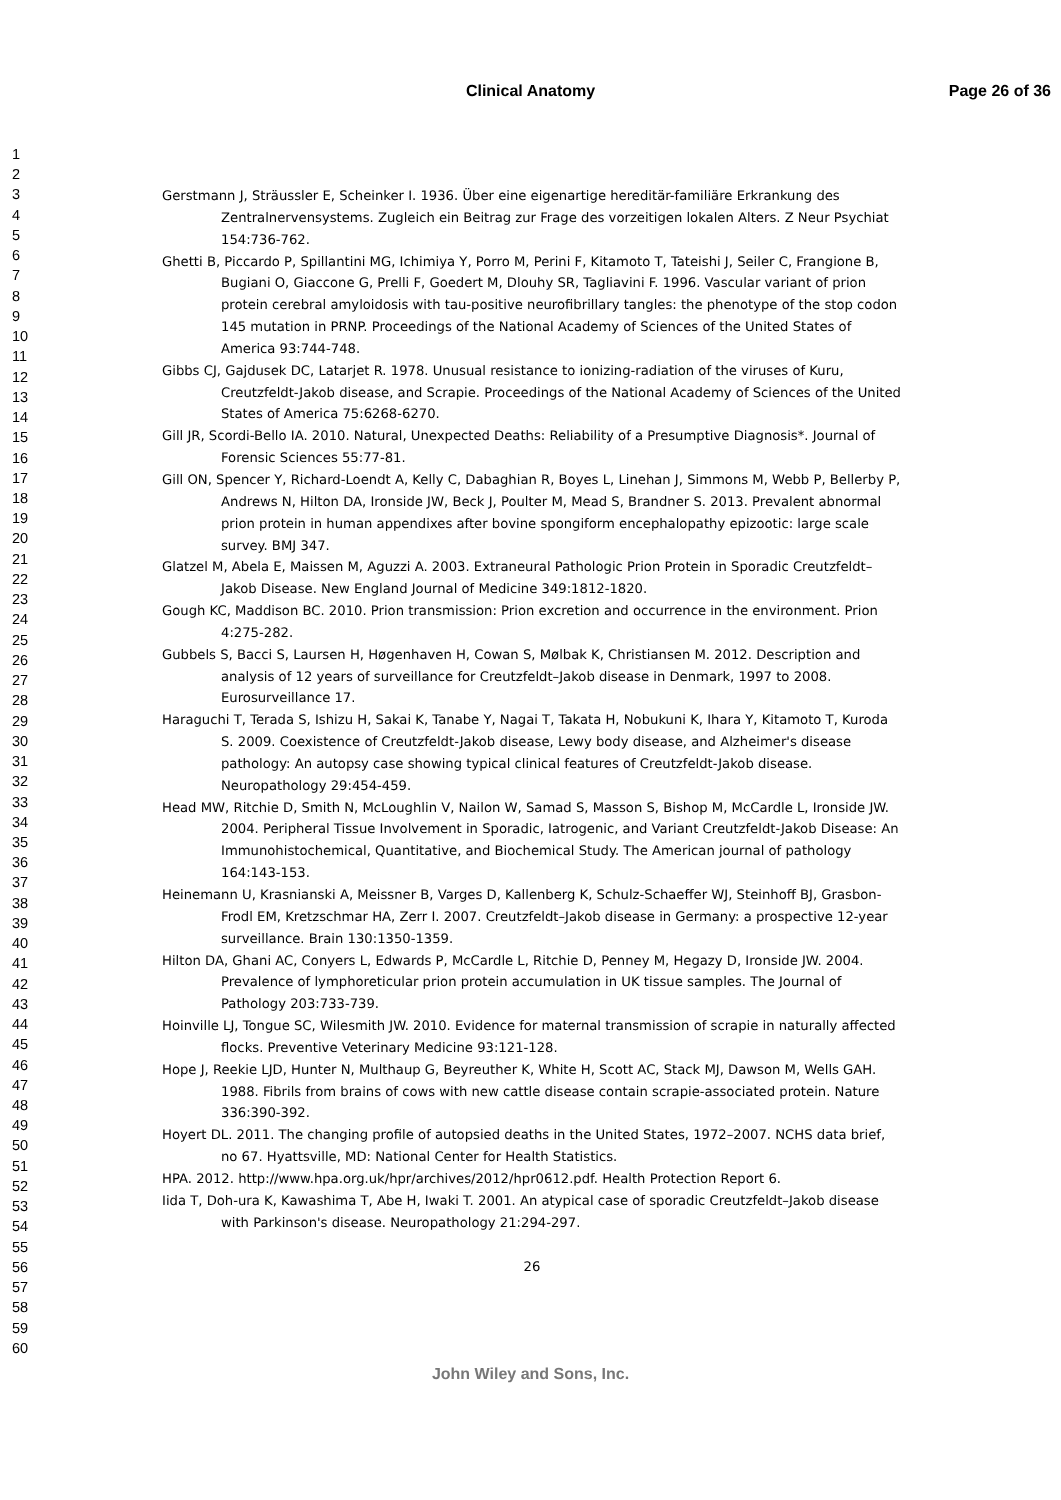Clinical Anatomy Page 26 of 36
1
2
3
4
5
6
7
8
9
10
11
12
13
14
15
16
17
18
19
20
21
22
23
24
25
26
27
28
29
30
31
32
33
34
35
36
37
38
39
40
41
42
43
44
45
46
47
48
49
50
51
52
53
54
55
56
57
58
59
60
Gerstmann J, Sträussler E, Scheinker I. 1936. Über eine eigenartige hereditär-familiäre Erkrankung des Zentralnervensystems. Zugleich ein Beitrag zur Frage des vorzeitigen lokalen Alters. Z Neur Psychiat 154:736-762.
Ghetti B, Piccardo P, Spillantini MG, Ichimiya Y, Porro M, Perini F, Kitamoto T, Tateishi J, Seiler C, Frangione B, Bugiani O, Giaccone G, Prelli F, Goedert M, Dlouhy SR, Tagliavini F. 1996. Vascular variant of prion protein cerebral amyloidosis with tau-positive neurofibrillary tangles: the phenotype of the stop codon 145 mutation in PRNP. Proceedings of the National Academy of Sciences of the United States of America 93:744-748.
Gibbs CJ, Gajdusek DC, Latarjet R. 1978. Unusual resistance to ionizing-radiation of the viruses of Kuru, Creutzfeldt-Jakob disease, and Scrapie. Proceedings of the National Academy of Sciences of the United States of America 75:6268-6270.
Gill JR, Scordi-Bello IA. 2010. Natural, Unexpected Deaths: Reliability of a Presumptive Diagnosis*. Journal of Forensic Sciences 55:77-81.
Gill ON, Spencer Y, Richard-Loendt A, Kelly C, Dabaghian R, Boyes L, Linehan J, Simmons M, Webb P, Bellerby P, Andrews N, Hilton DA, Ironside JW, Beck J, Poulter M, Mead S, Brandner S. 2013. Prevalent abnormal prion protein in human appendixes after bovine spongiform encephalopathy epizootic: large scale survey. BMJ 347.
Glatzel M, Abela E, Maissen M, Aguzzi A. 2003. Extraneural Pathologic Prion Protein in Sporadic Creutzfeldt–Jakob Disease. New England Journal of Medicine 349:1812-1820.
Gough KC, Maddison BC. 2010. Prion transmission: Prion excretion and occurrence in the environment. Prion 4:275-282.
Gubbels S, Bacci S, Laursen H, Høgenhaven H, Cowan S, Mølbak K, Christiansen M. 2012. Description and analysis of 12 years of surveillance for Creutzfeldt–Jakob disease in Denmark, 1997 to 2008. Eurosurveillance 17.
Haraguchi T, Terada S, Ishizu H, Sakai K, Tanabe Y, Nagai T, Takata H, Nobukuni K, Ihara Y, Kitamoto T, Kuroda S. 2009. Coexistence of Creutzfeldt-Jakob disease, Lewy body disease, and Alzheimer's disease pathology: An autopsy case showing typical clinical features of Creutzfeldt-Jakob disease. Neuropathology 29:454-459.
Head MW, Ritchie D, Smith N, McLoughlin V, Nailon W, Samad S, Masson S, Bishop M, McCardle L, Ironside JW. 2004. Peripheral Tissue Involvement in Sporadic, Iatrogenic, and Variant Creutzfeldt-Jakob Disease: An Immunohistochemical, Quantitative, and Biochemical Study. The American journal of pathology 164:143-153.
Heinemann U, Krasnianski A, Meissner B, Varges D, Kallenberg K, Schulz-Schaeffer WJ, Steinhoff BJ, Grasbon-Frodl EM, Kretzschmar HA, Zerr I. 2007. Creutzfeldt–Jakob disease in Germany: a prospective 12-year surveillance. Brain 130:1350-1359.
Hilton DA, Ghani AC, Conyers L, Edwards P, McCardle L, Ritchie D, Penney M, Hegazy D, Ironside JW. 2004. Prevalence of lymphoreticular prion protein accumulation in UK tissue samples. The Journal of Pathology 203:733-739.
Hoinville LJ, Tongue SC, Wilesmith JW. 2010. Evidence for maternal transmission of scrapie in naturally affected flocks. Preventive Veterinary Medicine 93:121-128.
Hope J, Reekie LJD, Hunter N, Multhaup G, Beyreuther K, White H, Scott AC, Stack MJ, Dawson M, Wells GAH. 1988. Fibrils from brains of cows with new cattle disease contain scrapie-associated protein. Nature 336:390-392.
Hoyert DL. 2011. The changing profile of autopsied deaths in the United States, 1972–2007. NCHS data brief, no 67. Hyattsville, MD: National Center for Health Statistics.
HPA. 2012. http://www.hpa.org.uk/hpr/archives/2012/hpr0612.pdf. Health Protection Report 6.
Iida T, Doh-ura K, Kawashima T, Abe H, Iwaki T. 2001. An atypical case of sporadic Creutzfeldt–Jakob disease with Parkinson's disease. Neuropathology 21:294-297.
26
John Wiley and Sons, Inc.